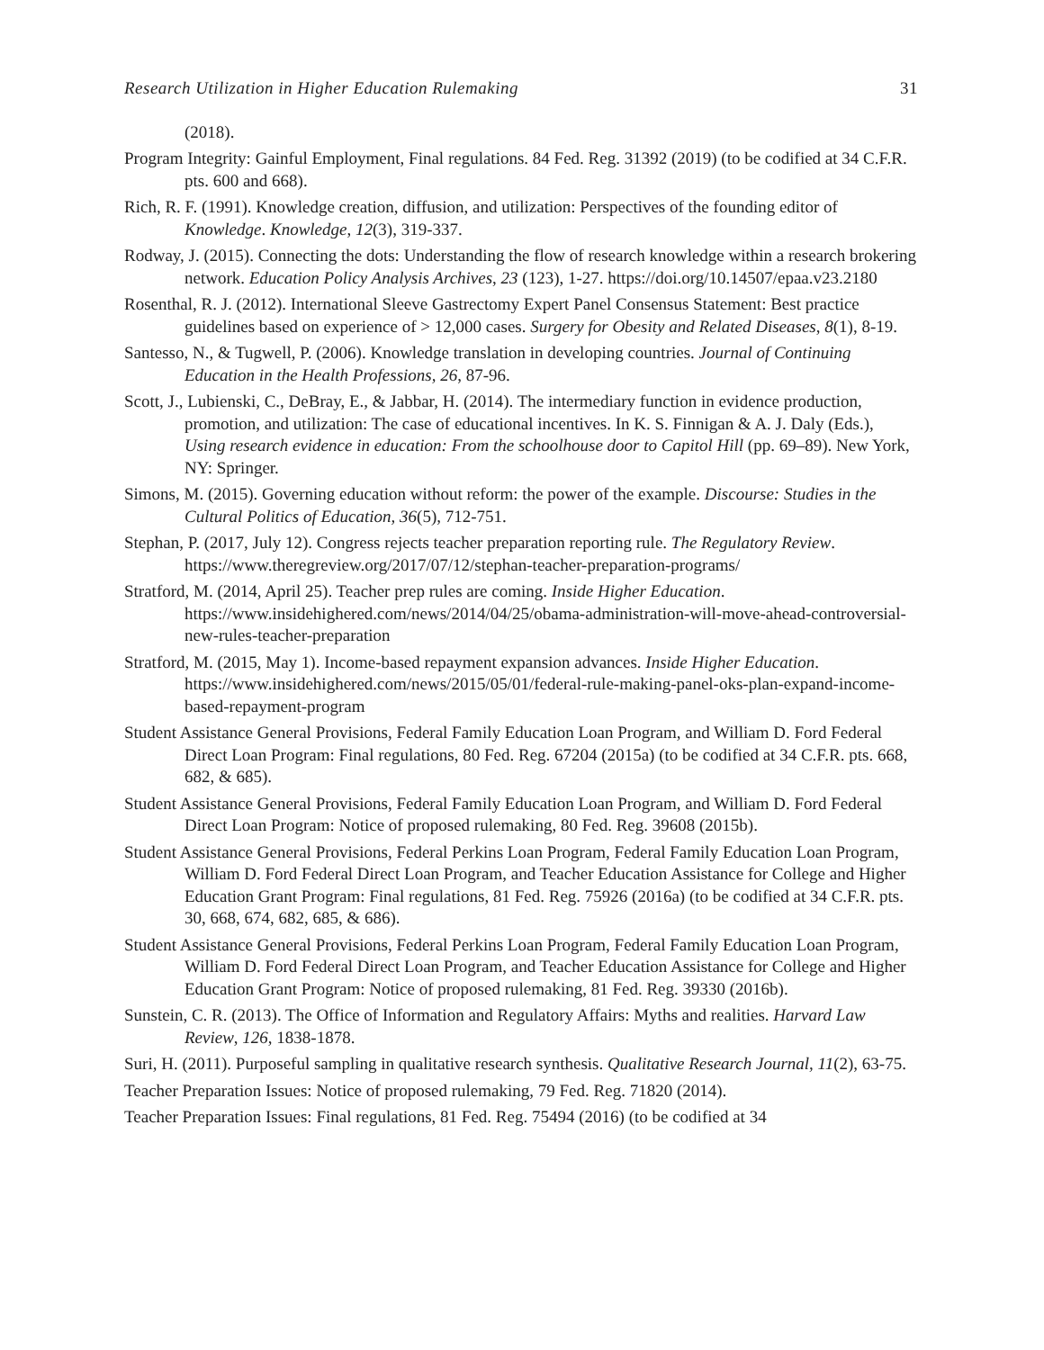Research Utilization in Higher Education Rulemaking 31
(2018).
Program Integrity: Gainful Employment, Final regulations. 84 Fed. Reg. 31392 (2019) (to be codified at 34 C.F.R. pts. 600 and 668).
Rich, R. F. (1991). Knowledge creation, diffusion, and utilization: Perspectives of the founding editor of Knowledge. Knowledge, 12(3), 319-337.
Rodway, J. (2015). Connecting the dots: Understanding the flow of research knowledge within a research brokering network. Education Policy Analysis Archives, 23 (123), 1-27. https://doi.org/10.14507/epaa.v23.2180
Rosenthal, R. J. (2012). International Sleeve Gastrectomy Expert Panel Consensus Statement: Best practice guidelines based on experience of > 12,000 cases. Surgery for Obesity and Related Diseases, 8(1), 8-19.
Santesso, N., & Tugwell, P. (2006). Knowledge translation in developing countries. Journal of Continuing Education in the Health Professions, 26, 87-96.
Scott, J., Lubienski, C., DeBray, E., & Jabbar, H. (2014). The intermediary function in evidence production, promotion, and utilization: The case of educational incentives. In K. S. Finnigan & A. J. Daly (Eds.), Using research evidence in education: From the schoolhouse door to Capitol Hill (pp. 69–89). New York, NY: Springer.
Simons, M. (2015). Governing education without reform: the power of the example. Discourse: Studies in the Cultural Politics of Education, 36(5), 712-751.
Stephan, P. (2017, July 12). Congress rejects teacher preparation reporting rule. The Regulatory Review. https://www.theregreview.org/2017/07/12/stephan-teacher-preparation-programs/
Stratford, M. (2014, April 25). Teacher prep rules are coming. Inside Higher Education. https://www.insidehighered.com/news/2014/04/25/obama-administration-will-move-ahead-controversial-new-rules-teacher-preparation
Stratford, M. (2015, May 1). Income-based repayment expansion advances. Inside Higher Education. https://www.insidehighered.com/news/2015/05/01/federal-rule-making-panel-oks-plan-expand-income-based-repayment-program
Student Assistance General Provisions, Federal Family Education Loan Program, and William D. Ford Federal Direct Loan Program: Final regulations, 80 Fed. Reg. 67204 (2015a) (to be codified at 34 C.F.R. pts. 668, 682, & 685).
Student Assistance General Provisions, Federal Family Education Loan Program, and William D. Ford Federal Direct Loan Program: Notice of proposed rulemaking, 80 Fed. Reg. 39608 (2015b).
Student Assistance General Provisions, Federal Perkins Loan Program, Federal Family Education Loan Program, William D. Ford Federal Direct Loan Program, and Teacher Education Assistance for College and Higher Education Grant Program: Final regulations, 81 Fed. Reg. 75926 (2016a) (to be codified at 34 C.F.R. pts. 30, 668, 674, 682, 685, & 686).
Student Assistance General Provisions, Federal Perkins Loan Program, Federal Family Education Loan Program, William D. Ford Federal Direct Loan Program, and Teacher Education Assistance for College and Higher Education Grant Program: Notice of proposed rulemaking, 81 Fed. Reg. 39330 (2016b).
Sunstein, C. R. (2013). The Office of Information and Regulatory Affairs: Myths and realities. Harvard Law Review, 126, 1838-1878.
Suri, H. (2011). Purposeful sampling in qualitative research synthesis. Qualitative Research Journal, 11(2), 63-75.
Teacher Preparation Issues: Notice of proposed rulemaking, 79 Fed. Reg. 71820 (2014).
Teacher Preparation Issues: Final regulations, 81 Fed. Reg. 75494 (2016) (to be codified at 34